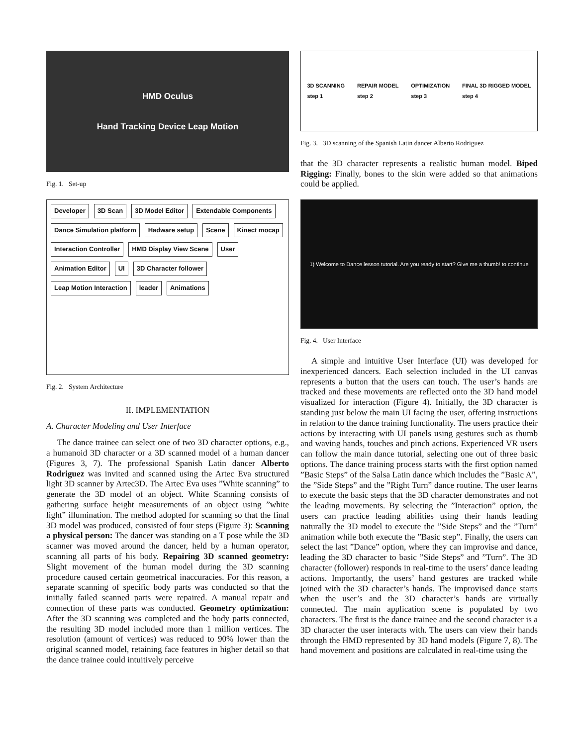HMD Oculus
Hand Tracking Device Leap Motion
Fig. 1. Set-up
Developer 3D Scan 3D Model Editor Extendable Components Dance Simulation platform Hadware setup Scene Kinect mocap Interaction Controller HMD Display View Scene User Animation Editor UI 3D Character follower Leap Motion Interaction leader Animations
Fig. 2. System Architecture
II. IMPLEMENTATION
A. Character Modeling and User Interface
The dance trainee can select one of two 3D character options, e.g., a humanoid 3D character or a 3D scanned model of a human dancer (Figures 3, 7). The professional Spanish Latin dancer Alberto Rodriguez was invited and scanned using the Artec Eva structured light 3D scanner by Artec3D. The Artec Eva uses ”White scanning” to generate the 3D model of an object. White Scanning consists of gathering surface height measurements of an object using ”white light” illumination. The method adopted for scanning so that the final 3D model was produced, consisted of four steps (Figure 3): Scanning a physical person: The dancer was standing on a T pose while the 3D scanner was moved around the dancer, held by a human operator, scanning all parts of his body. Repairing 3D scanned geometry: Slight movement of the human model during the 3D scanning procedure caused certain geometrical inaccuracies. For this reason, a separate scanning of specific body parts was conducted so that the initially failed scanned parts were repaired. A manual repair and connection of these parts was conducted. Geometry optimization: After the 3D scanning was completed and the body parts connected, the resulting 3D model included more than 1 million vertices. The resolution (amount of vertices) was reduced to 90% lower than the original scanned model, retaining face features in higher detail so that the dance trainee could intuitively perceive
3D SCANNING
step 1 REPAIR MODEL
step 2 OPTIMIZATION
step 3 FINAL 3D RIGGED MODEL
step 4
Fig. 3. 3D scanning of the Spanish Latin dancer Alberto Rodriguez
that the 3D character represents a realistic human model. Biped Rigging: Finally, bones to the skin were added so that animations could be applied.
1) Welcome to Dance lesson tutorial. Are you ready to start? Give me a thumb! to continue
Fig. 4. User Interface
A simple and intuitive User Interface (UI) was developed for inexperienced dancers. Each selection included in the UI canvas represents a button that the users can touch. The user’s hands are tracked and these movements are reflected onto the 3D hand model visualized for interaction (Figure 4). Initially, the 3D character is standing just below the main UI facing the user, offering instructions in relation to the dance training functionality. The users practice their actions by interacting with UI panels using gestures such as thumb and waving hands, touches and pinch actions. Experienced VR users can follow the main dance tutorial, selecting one out of three basic options. The dance training process starts with the first option named ”Basic Steps” of the Salsa Latin dance which includes the ”Basic A”, the ”Side Steps” and the ”Right Turn” dance routine. The user learns to execute the basic steps that the 3D character demonstrates and not the leading movements. By selecting the ”Interaction” option, the users can practice leading abilities using their hands leading naturally the 3D model to execute the ”Side Steps” and the ”Turn” animation while both execute the ”Basic step”. Finally, the users can select the last ”Dance” option, where they can improvise and dance, leading the 3D character to basic ”Side Steps” and ”Turn”. The 3D character (follower) responds in real-time to the users’ dance leading actions. Importantly, the users’ hand gestures are tracked while joined with the 3D character’s hands. The improvised dance starts when the user’s and the 3D character’s hands are virtually connected. The main application scene is populated by two characters. The first is the dance trainee and the second character is a 3D character the user interacts with. The users can view their hands through the HMD represented by 3D hand models (Figure 7, 8). The hand movement and positions are calculated in real-time using the